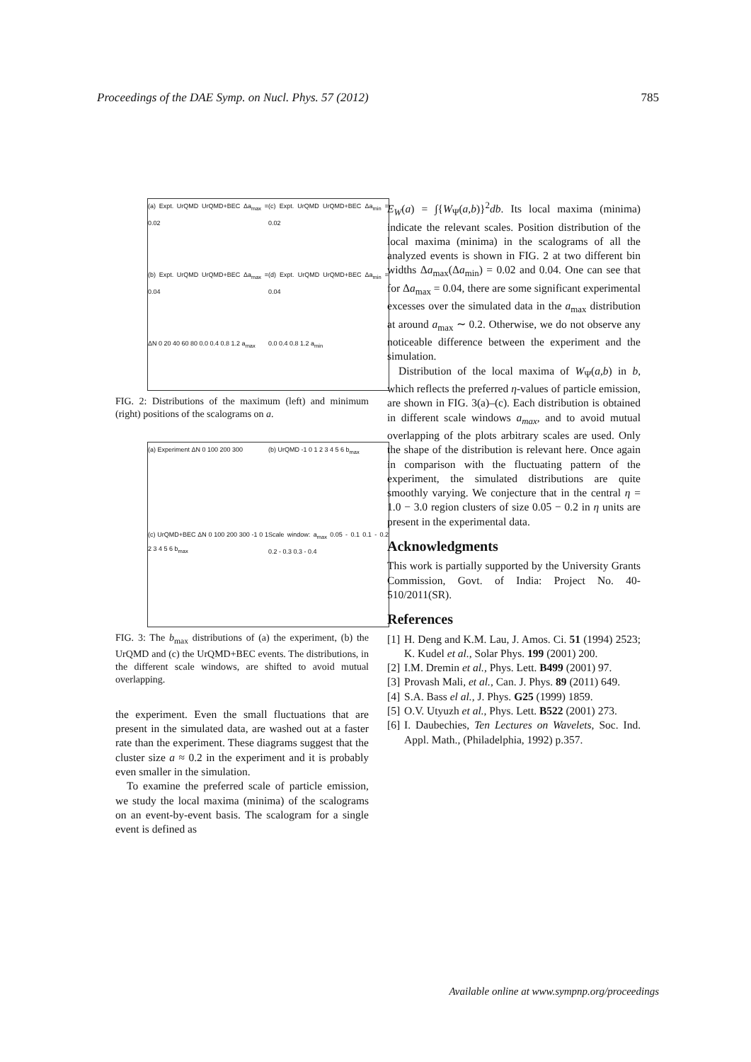Proceedings of the DAE Symp. on Nucl. Phys. 57 (2012) 785
(a) Expt. UrQMD UrQMD+BEC Δa<sub>max</sub> = 0.02
(c) Expt. UrQMD UrQMD+BEC Δa<sub>min</sub> = 0.02
(b) Expt. UrQMD UrQMD+BEC Δa<sub>max</sub> = 0.04
(d) Expt. UrQMD UrQMD+BEC Δa<sub>min</sub> = 0.04
ΔN 0 20 40 60 80 0.0 0.4 0.8 1.2 a<sub>max</sub>
0.0 0.4 0.8 1.2 a<sub>min</sub>
FIG. 2: Distributions of the maximum (left) and minimum (right) positions of the scalograms on a.
(a) Experiment ΔN 0 100 200 300
(b) UrQMD -1 0 1 2 3 4 5 6 b<sub>max</sub>
(c) UrQMD+BEC ΔN 0 100 200 300 -1 0 1 2 3 4 5 6 b<sub>max</sub>
Scale window: a<sub>max</sub> 0.05 - 0.1 0.1 - 0.2 0.2 - 0.3 0.3 - 0.4
FIG. 3: The b<sub>max</sub> distributions of (a) the experiment, (b) the UrQMD and (c) the UrQMD+BEC events. The distributions, in the different scale windows, are shifted to avoid mutual overlapping.
the experiment. Even the small fluctuations that are present in the simulated data, are washed out at a faster rate than the experiment. These diagrams suggest that the cluster size a ≈ 0.2 in the experiment and it is probably even smaller in the simulation.
To examine the preferred scale of particle emission, we study the local maxima (minima) of the scalograms on an event-by-event basis. The scalogram for a single event is defined as
E<sub>W</sub>(a) = ∫{W<sub>Ψ</sub>(a,b)}<sup>2</sup>db. Its local maxima (minima) indicate the relevant scales. Position distribution of the local maxima (minima) in the scalograms of all the analyzed events is shown in FIG. 2 at two different bin widths Δa<sub>max</sub>(Δa<sub>min</sub>) = 0.02 and 0.04. One can see that for Δa<sub>max</sub> = 0.04, there are some significant experimental excesses over the simulated data in the a<sub>max</sub> distribution at around a<sub>max</sub> ∼ 0.2. Otherwise, we do not observe any noticeable difference between the experiment and the simulation.
Distribution of the local maxima of W<sub>Ψ</sub>(a,b) in b, which reflects the preferred η-values of particle emission, are shown in FIG. 3(a)–(c). Each distribution is obtained in different scale windows a<sub>max</sub>, and to avoid mutual overlapping of the plots arbitrary scales are used. Only the shape of the distribution is relevant here. Once again in comparison with the fluctuating pattern of the experiment, the simulated distributions are quite smoothly varying. We conjecture that in the central η = 1.0 − 3.0 region clusters of size 0.05 − 0.2 in η units are present in the experimental data.
Acknowledgments
This work is partially supported by the University Grants Commission, Govt. of India: Project No. 40-510/2011(SR).
References
[1] H. Deng and K.M. Lau, J. Amos. Ci. 51 (1994) 2523; K. Kudel et al., Solar Phys. 199 (2001) 200.
[2] I.M. Dremin et al., Phys. Lett. B499 (2001) 97.
[3] Provash Mali, et al., Can. J. Phys. 89 (2011) 649.
[4] S.A. Bass el al., J. Phys. G25 (1999) 1859.
[5] O.V. Utyuzh et al., Phys. Lett. B522 (2001) 273.
[6] I. Daubechies, Ten Lectures on Wavelets, Soc. Ind. Appl. Math., (Philadelphia, 1992) p.357.
Available online at www.sympnp.org/proceedings